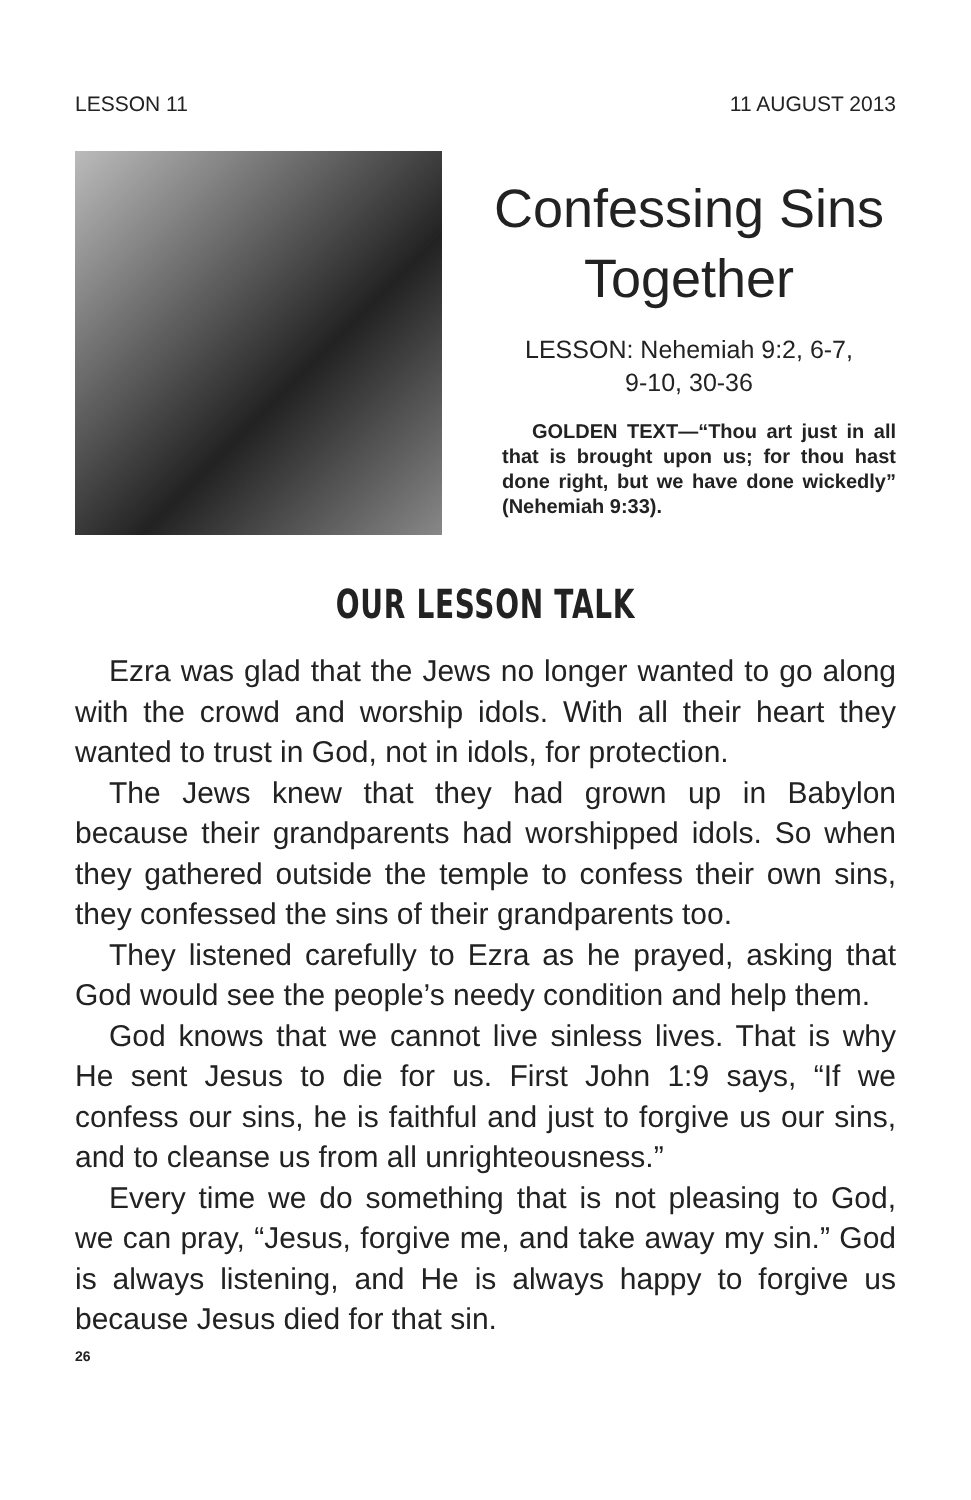LESSON 11 11 AUGUST 2013
Confessing Sins Together
LESSON: Nehemiah 9:2, 6-7,
9-10, 30-36
GOLDEN TEXT—“Thou art just in all that is brought upon us; for thou hast done right, but we have done wickedly” (Nehemiah 9:33).
OUR LESSON TALK
Ezra was glad that the Jews no longer wanted to go along with the crowd and worship idols. With all their heart they wanted to trust in God, not in idols, for protection.
The Jews knew that they had grown up in Babylon because their grandparents had worshipped idols. So when they gathered outside the temple to confess their own sins, they confessed the sins of their grandparents too.
They listened carefully to Ezra as he prayed, asking that God would see the people’s needy condition and help them.
God knows that we cannot live sinless lives. That is why He sent Jesus to die for us. First John 1:9 says, “If we confess our sins, he is faithful and just to forgive us our sins, and to cleanse us from all unrighteousness.”
Every time we do something that is not pleasing to God, we can pray, “Jesus, forgive me, and take away my sin.” God is always listening, and He is always happy to forgive us because Jesus died for that sin.
26